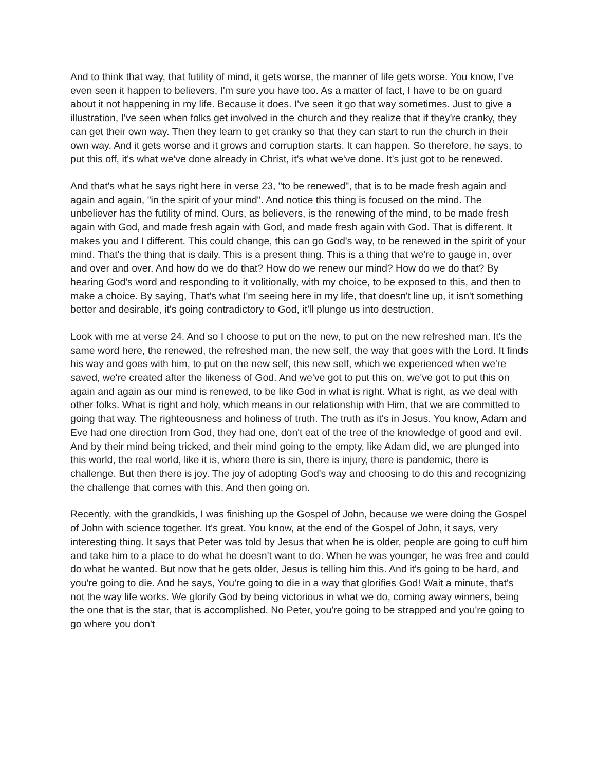And to think that way, that futility of mind, it gets worse, the manner of life gets worse. You know, I've even seen it happen to believers, I'm sure you have too. As a matter of fact, I have to be on guard about it not happening in my life. Because it does. I've seen it go that way sometimes. Just to give a illustration, I've seen when folks get involved in the church and they realize that if they're cranky, they can get their own way. Then they learn to get cranky so that they can start to run the church in their own way. And it gets worse and it grows and corruption starts. It can happen. So therefore, he says, to put this off, it's what we've done already in Christ, it's what we've done. It's just got to be renewed.
And that's what he says right here in verse 23, "to be renewed", that is to be made fresh again and again and again, "in the spirit of your mind". And notice this thing is focused on the mind. The unbeliever has the futility of mind. Ours, as believers, is the renewing of the mind, to be made fresh again with God, and made fresh again with God, and made fresh again with God. That is different. It makes you and I different. This could change, this can go God's way, to be renewed in the spirit of your mind. That's the thing that is daily. This is a present thing. This is a thing that we're to gauge in, over and over and over. And how do we do that? How do we renew our mind? How do we do that? By hearing God's word and responding to it volitionally, with my choice, to be exposed to this, and then to make a choice. By saying, That's what I'm seeing here in my life, that doesn't line up, it isn't something better and desirable, it's going contradictory to God, it'll plunge us into destruction.
Look with me at verse 24. And so I choose to put on the new, to put on the new refreshed man. It's the same word here, the renewed, the refreshed man, the new self, the way that goes with the Lord. It finds his way and goes with him, to put on the new self, this new self, which we experienced when we're saved, we're created after the likeness of God. And we've got to put this on, we've got to put this on again and again as our mind is renewed, to be like God in what is right. What is right, as we deal with other folks. What is right and holy, which means in our relationship with Him, that we are committed to going that way. The righteousness and holiness of truth. The truth as it's in Jesus. You know, Adam and Eve had one direction from God, they had one, don't eat of the tree of the knowledge of good and evil. And by their mind being tricked, and their mind going to the empty, like Adam did, we are plunged into this world, the real world, like it is, where there is sin, there is injury, there is pandemic, there is challenge. But then there is joy. The joy of adopting God's way and choosing to do this and recognizing the challenge that comes with this. And then going on.
Recently, with the grandkids, I was finishing up the Gospel of John, because we were doing the Gospel of John with science together. It's great. You know, at the end of the Gospel of John, it says, very interesting thing. It says that Peter was told by Jesus that when he is older, people are going to cuff him and take him to a place to do what he doesn't want to do. When he was younger, he was free and could do what he wanted. But now that he gets older, Jesus is telling him this. And it's going to be hard, and you're going to die. And he says, You're going to die in a way that glorifies God! Wait a minute, that's not the way life works. We glorify God by being victorious in what we do, coming away winners, being the one that is the star, that is accomplished. No Peter, you're going to be strapped and you're going to go where you don't